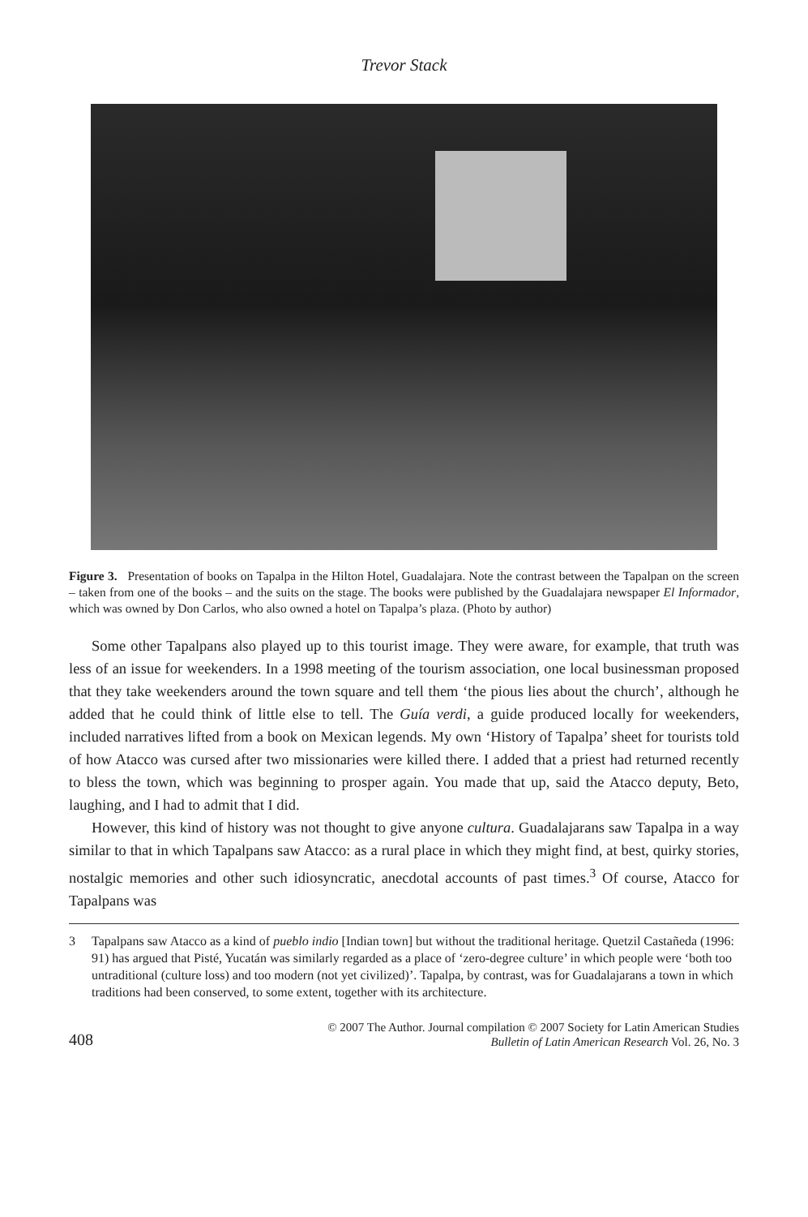Trevor Stack
Figure 3. Presentation of books on Tapalpa in the Hilton Hotel, Guadalajara. Note the contrast between the Tapalpan on the screen – taken from one of the books – and the suits on the stage. The books were published by the Guadalajara newspaper El Informador, which was owned by Don Carlos, who also owned a hotel on Tapalpa’s plaza. (Photo by author)
Some other Tapalpans also played up to this tourist image. They were aware, for example, that truth was less of an issue for weekenders. In a 1998 meeting of the tourism association, one local businessman proposed that they take weekenders around the town square and tell them ‘the pious lies about the church’, although he added that he could think of little else to tell. The Guía verdi, a guide produced locally for weekenders, included narratives lifted from a book on Mexican legends. My own ‘History of Tapalpa’ sheet for tourists told of how Atacco was cursed after two missionaries were killed there. I added that a priest had returned recently to bless the town, which was beginning to prosper again. You made that up, said the Atacco deputy, Beto, laughing, and I had to admit that I did.
However, this kind of history was not thought to give anyone cultura. Guadalajarans saw Tapalpa in a way similar to that in which Tapalpans saw Atacco: as a rural place in which they might find, at best, quirky stories, nostalgic memories and other such idiosyncratic, anecdotal accounts of past times.<sup>3</sup> Of course, Atacco for Tapalpans was
3 Tapalpans saw Atacco as a kind of pueblo indio [Indian town] but without the traditional heritage. Quetzil Castañeda (1996: 91) has argued that Pisté, Yucatán was similarly regarded as a place of ‘zero-degree culture’ in which people were ‘both too untraditional (culture loss) and too modern (not yet civilized)’. Tapalpa, by contrast, was for Guadalajarans a town in which traditions had been conserved, to some extent, together with its architecture.
408
© 2007 The Author. Journal compilation © 2007 Society for Latin American Studies
Bulletin of Latin American Research Vol. 26, No. 3